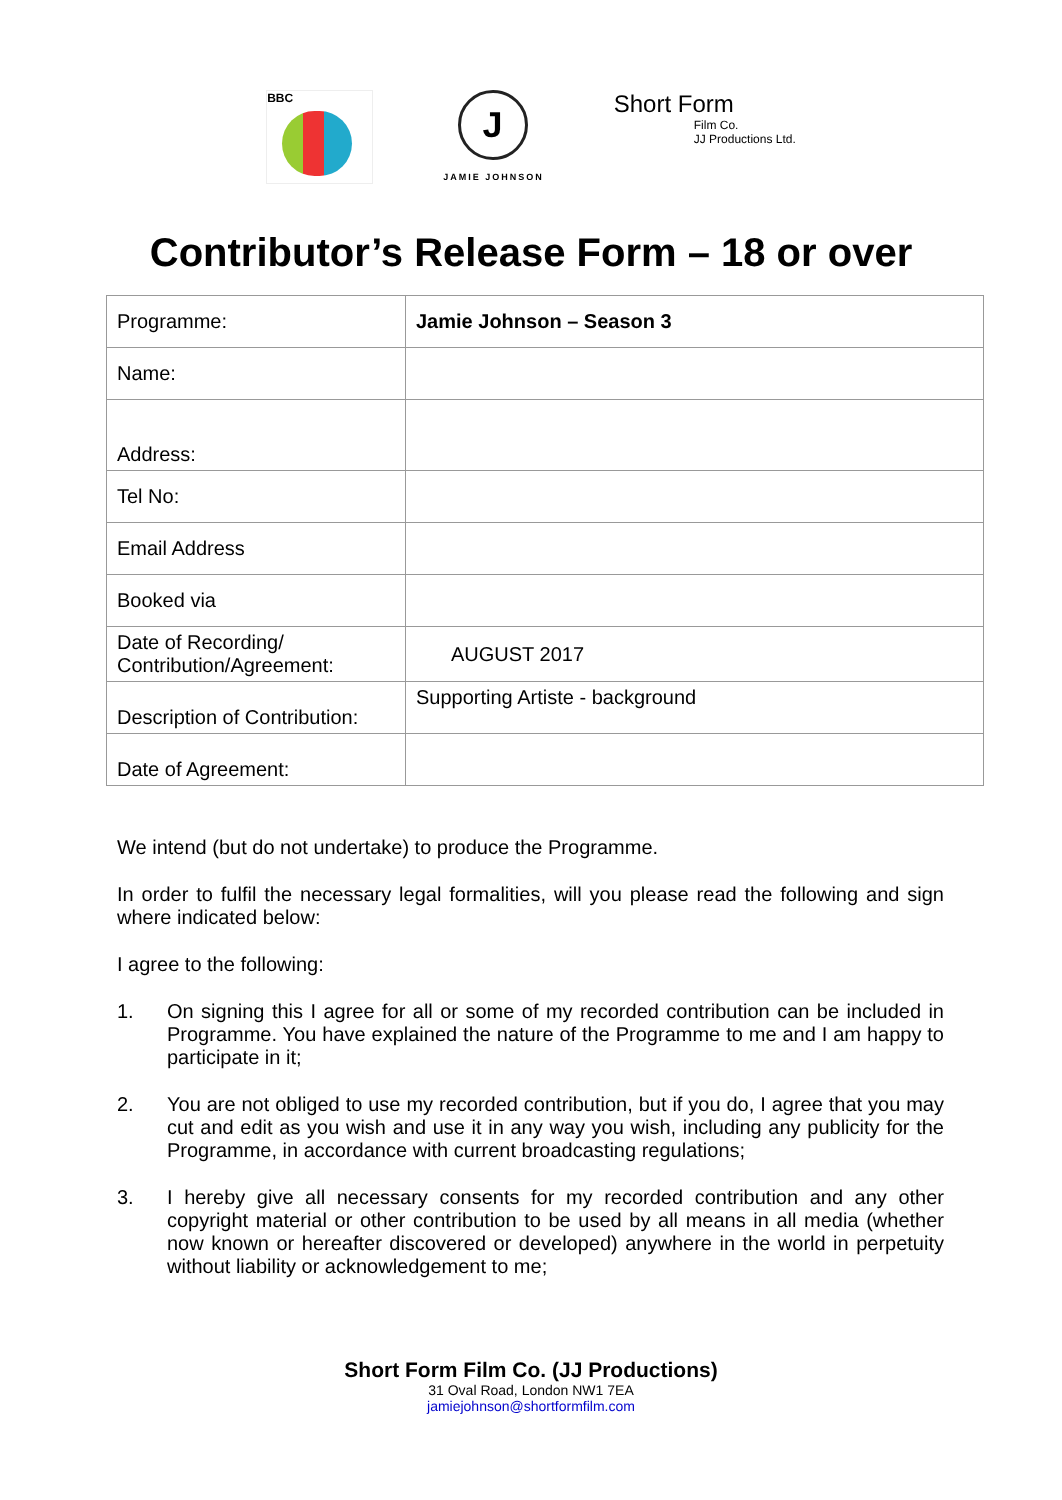BBC
J
JAMIE JOHNSON
Short Form
Film Co.
JJ Productions Ltd.
Contributor’s Release Form – 18 or over
| Programme: | Jamie Johnson – Season 3 |
| Name: | |
| Address: | |
| Tel No: | |
| Email Address | |
| Booked via | |
| Date of Recording/ Contribution/Agreement: | AUGUST 2017 |
| Description of Contribution: | Supporting Artiste - background |
| Date of Agreement: | |
We intend (but do not undertake) to produce the Programme.
In order to fulfil the necessary legal formalities, will you please read the following and sign where indicated below:
I agree to the following:
1. On signing this I agree for all or some of my recorded contribution can be included in Programme. You have explained the nature of the Programme to me and I am happy to participate in it;
2. You are not obliged to use my recorded contribution, but if you do, I agree that you may cut and edit as you wish and use it in any way you wish, including any publicity for the Programme, in accordance with current broadcasting regulations;
3. I hereby give all necessary consents for my recorded contribution and any other copyright material or other contribution to be used by all means in all media (whether now known or hereafter discovered or developed) anywhere in the world in perpetuity without liability or acknowledgement to me;
Short Form Film Co. (JJ Productions)
31 Oval Road, London NW1 7EA
jamiejohnson@shortformfilm.com